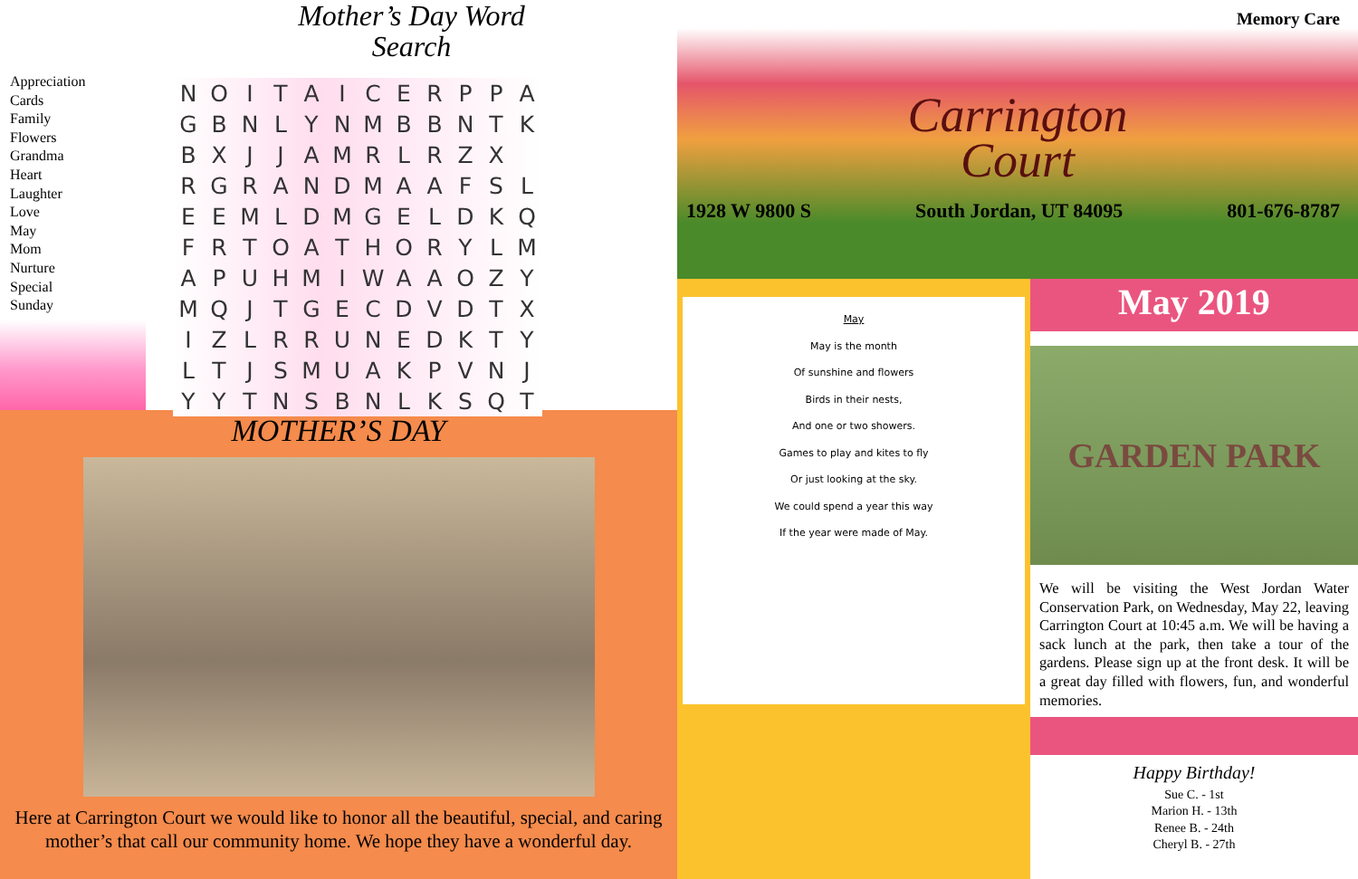Appreciation
Cards
Family
Flowers
Grandma
Heart
Laughter
Love
May
Mom
Nurture
Special
Sunday
Mother’s Day Word
Search
| N | O | I | T | A | I | C | E | R | P | P | A |
| G | B | N | L | Y | N | M | B | B | N | T | K |
| B | X | J | J | A | M | R | L | R | Z | X | |
| R | G | R | A | N | D | M | A | A | F | S | L |
| E | E | M | L | D | M | G | E | L | D | K | Q |
| F | R | T | O | A | T | H | O | R | Y | L | M |
| A | P | U | H | M | I | W | A | A | O | Z | Y |
| M | Q | J | T | G | E | C | D | V | D | T | X |
| I | Z | L | R | R | U | N | E | D | K | T | Y |
| L | T | J | S | M | U | A | K | P | V | N | J |
| Y | Y | T | N | S | B | N | L | K | S | Q | T |
MOTHER’S DAY
Here at Carrington Court we would like to honor all the beautiful, special, and caring mother’s that call our community home. We hope they have a wonderful day.
Memory Care
Carrington
Court
1928 W 9800 S South Jordan, UT 84095 801-676-8787
May
May is the month
Of sunshine and flowers
Birds in their nests,
And one or two showers.
Games to play and kites to fly
Or just looking at the sky.
We could spend a year this way
If the year were made of May.
May 2019
GARDEN PARK
We will be visiting the West Jordan Water Conservation Park, on Wednesday, May 22, leaving Carrington Court at 10:45 a.m. We will be having a sack lunch at the park, then take a tour of the gardens. Please sign up at the front desk. It will be a great day filled with flowers, fun, and wonderful memories.
Happy Birthday!
Sue C. - 1st
Marion H. - 13th
Renee B. - 24th
Cheryl B. - 27th